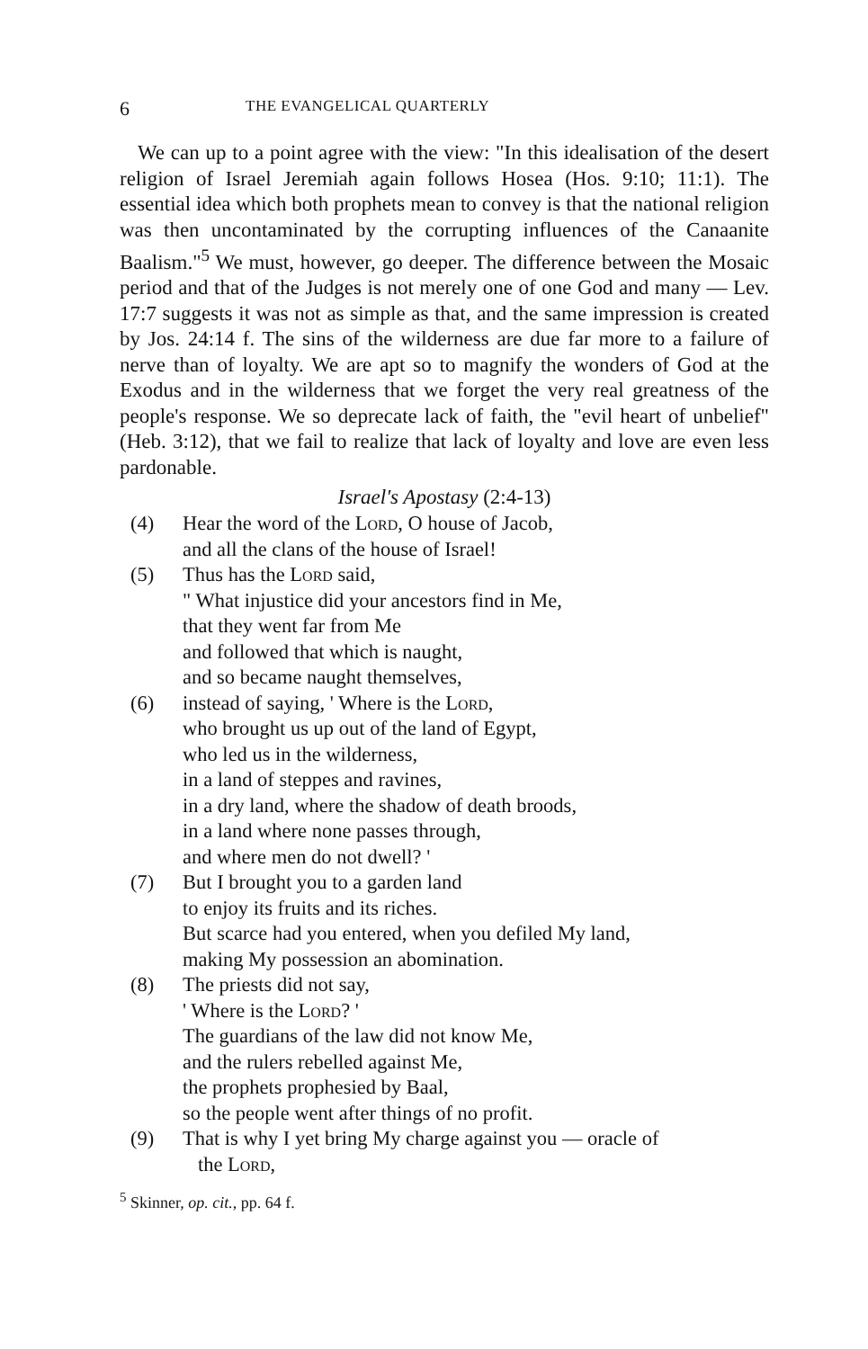6 THE EVANGELICAL QUARTERLY
We can up to a point agree with the view: "In this idealisation of the desert religion of Israel Jeremiah again follows Hosea (Hos. 9:10; 11:1). The essential idea which both prophets mean to convey is that the national religion was then uncontaminated by the corrupting influences of the Canaanite Baalism."<sup>5</sup> We must, however, go deeper. The difference between the Mosaic period and that of the Judges is not merely one of one God and many — Lev. 17:7 suggests it was not as simple as that, and the same impression is created by Jos. 24:14 f. The sins of the wilderness are due far more to a failure of nerve than of loyalty. We are apt so to magnify the wonders of God at the Exodus and in the wilderness that we forget the very real greatness of the people's response. We so deprecate lack of faith, the "evil heart of unbelief" (Heb. 3:12), that we fail to realize that lack of loyalty and love are even less pardonable.
Israel's Apostasy (2:4-13)
(4) Hear the word of the Lord, O house of Jacob,
and all the clans of the house of Israel!
(5) Thus has the Lord said,
" What injustice did your ancestors find in Me,
that they went far from Me
and followed that which is naught,
and so became naught themselves,
(6) instead of saying, ' Where is the Lord,
who brought us up out of the land of Egypt,
who led us in the wilderness,
in a land of steppes and ravines,
in a dry land, where the shadow of death broods,
in a land where none passes through,
and where men do not dwell? '
(7) But I brought you to a garden land
to enjoy its fruits and its riches.
But scarce had you entered, when you defiled My land,
making My possession an abomination.
(8) The priests did not say,
' Where is the Lord? '
The guardians of the law did not know Me,
and the rulers rebelled against Me,
the prophets prophesied by Baal,
so the people went after things of no profit.
(9) That is why I yet bring My charge against you — oracle of
the Lord,
<sup>5</sup> Skinner, op. cit., pp. 64 f.